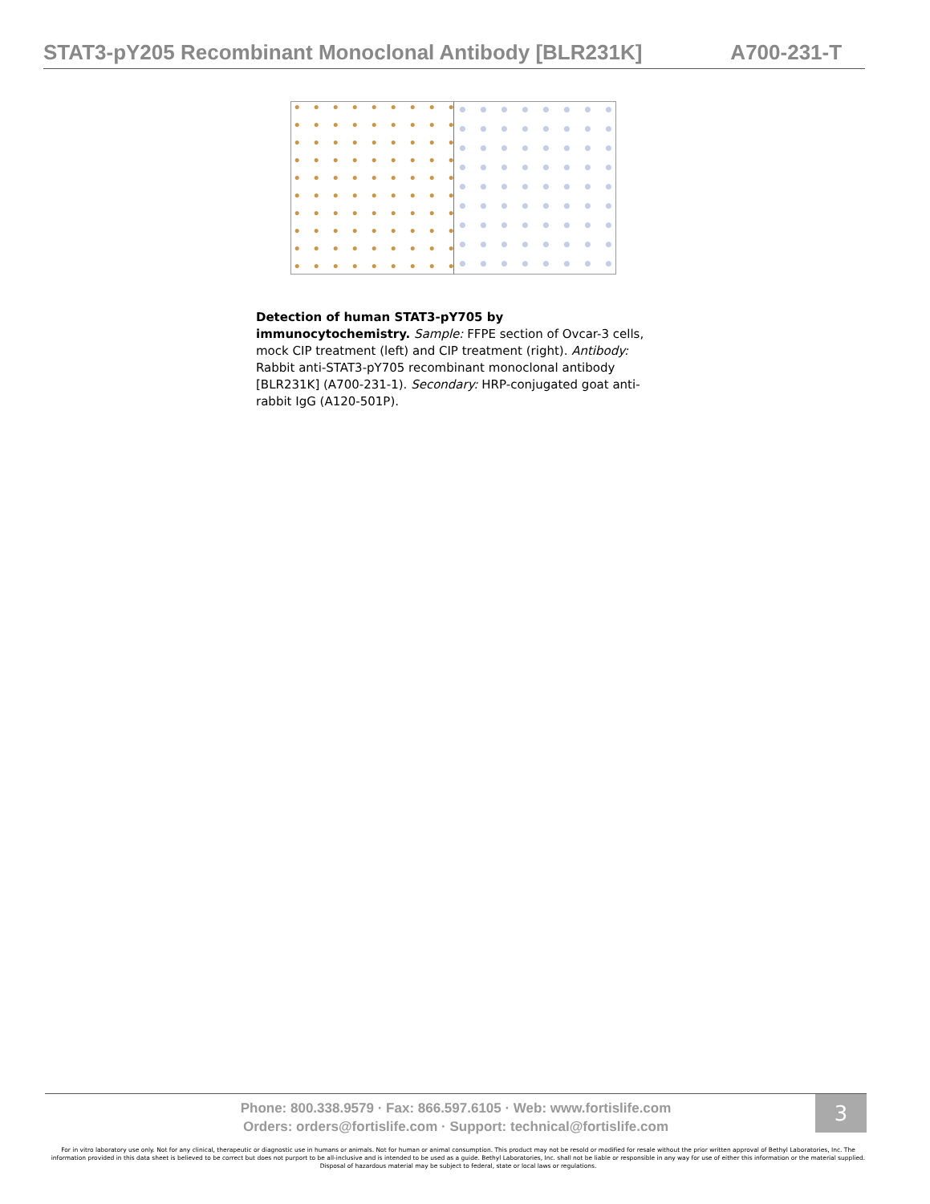STAT3-pY205 Recombinant Monoclonal Antibody [BLR231K] A700-231-T
Detection of human STAT3-pY705 by immunocytochemistry. Sample: FFPE section of Ovcar-3 cells, mock CIP treatment (left) and CIP treatment (right). Antibody: Rabbit anti-STAT3-pY705 recombinant monoclonal antibody [BLR231K] (A700-231-1). Secondary: HRP-conjugated goat anti-rabbit IgG (A120-501P).
Phone: 800.338.9579 · Fax: 866.597.6105 · Web: www.fortislife.com
Orders: orders@fortislife.com · Support: technical@fortislife.com
3
For in vitro laboratory use only. Not for any clinical, therapeutic or diagnostic use in humans or animals. Not for human or animal consumption. This product may not be resold or modified for resale without the prior written approval of Bethyl Laboratories, Inc. The information provided in this data sheet is believed to be correct but does not purport to be all-inclusive and is intended to be used as a guide. Bethyl Laboratories, Inc. shall not be liable or responsible in any way for use of either this information or the material supplied. Disposal of hazardous material may be subject to federal, state or local laws or regulations.